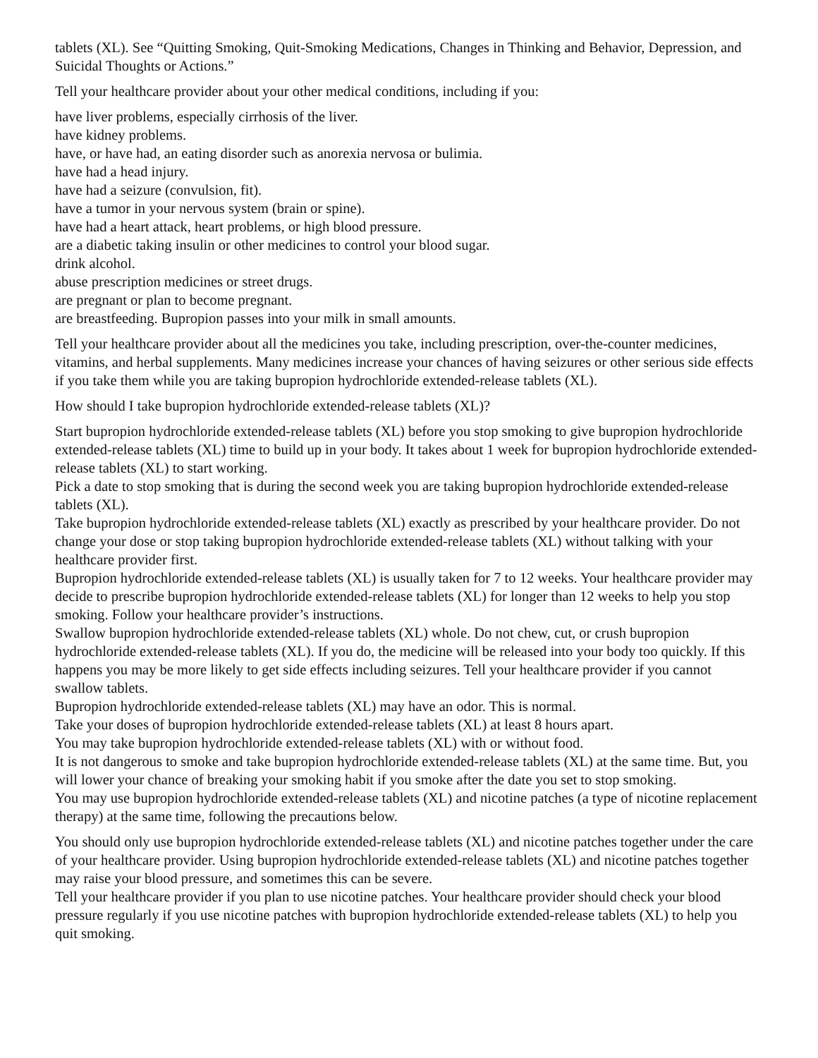tablets (XL). See “Quitting Smoking, Quit-Smoking Medications, Changes in Thinking and Behavior, Depression, and Suicidal Thoughts or Actions.”
Tell your healthcare provider about your other medical conditions, including if you:
have liver problems, especially cirrhosis of the liver.
have kidney problems.
have, or have had, an eating disorder such as anorexia nervosa or bulimia.
have had a head injury.
have had a seizure (convulsion, fit).
have a tumor in your nervous system (brain or spine).
have had a heart attack, heart problems, or high blood pressure.
are a diabetic taking insulin or other medicines to control your blood sugar.
drink alcohol.
abuse prescription medicines or street drugs.
are pregnant or plan to become pregnant.
are breastfeeding. Bupropion passes into your milk in small amounts.
Tell your healthcare provider about all the medicines you take, including prescription, over-the-counter medicines, vitamins, and herbal supplements. Many medicines increase your chances of having seizures or other serious side effects if you take them while you are taking bupropion hydrochloride extended-release tablets (XL).
How should I take bupropion hydrochloride extended-release tablets (XL)?
Start bupropion hydrochloride extended-release tablets (XL) before you stop smoking to give bupropion hydrochloride extended-release tablets (XL) time to build up in your body. It takes about 1 week for bupropion hydrochloride extended-release tablets (XL) to start working.
Pick a date to stop smoking that is during the second week you are taking bupropion hydrochloride extended-release tablets (XL).
Take bupropion hydrochloride extended-release tablets (XL) exactly as prescribed by your healthcare provider. Do not change your dose or stop taking bupropion hydrochloride extended-release tablets (XL) without talking with your healthcare provider first.
Bupropion hydrochloride extended-release tablets (XL) is usually taken for 7 to 12 weeks. Your healthcare provider may decide to prescribe bupropion hydrochloride extended-release tablets (XL) for longer than 12 weeks to help you stop smoking. Follow your healthcare provider’s instructions.
Swallow bupropion hydrochloride extended-release tablets (XL) whole. Do not chew, cut, or crush bupropion hydrochloride extended-release tablets (XL). If you do, the medicine will be released into your body too quickly. If this happens you may be more likely to get side effects including seizures. Tell your healthcare provider if you cannot swallow tablets.
Bupropion hydrochloride extended-release tablets (XL) may have an odor. This is normal.
Take your doses of bupropion hydrochloride extended-release tablets (XL) at least 8 hours apart.
You may take bupropion hydrochloride extended-release tablets (XL) with or without food.
It is not dangerous to smoke and take bupropion hydrochloride extended-release tablets (XL) at the same time. But, you will lower your chance of breaking your smoking habit if you smoke after the date you set to stop smoking.
You may use bupropion hydrochloride extended-release tablets (XL) and nicotine patches (a type of nicotine replacement therapy) at the same time, following the precautions below.
You should only use bupropion hydrochloride extended-release tablets (XL) and nicotine patches together under the care of your healthcare provider. Using bupropion hydrochloride extended-release tablets (XL) and nicotine patches together may raise your blood pressure, and sometimes this can be severe.
Tell your healthcare provider if you plan to use nicotine patches. Your healthcare provider should check your blood pressure regularly if you use nicotine patches with bupropion hydrochloride extended-release tablets (XL) to help you quit smoking.